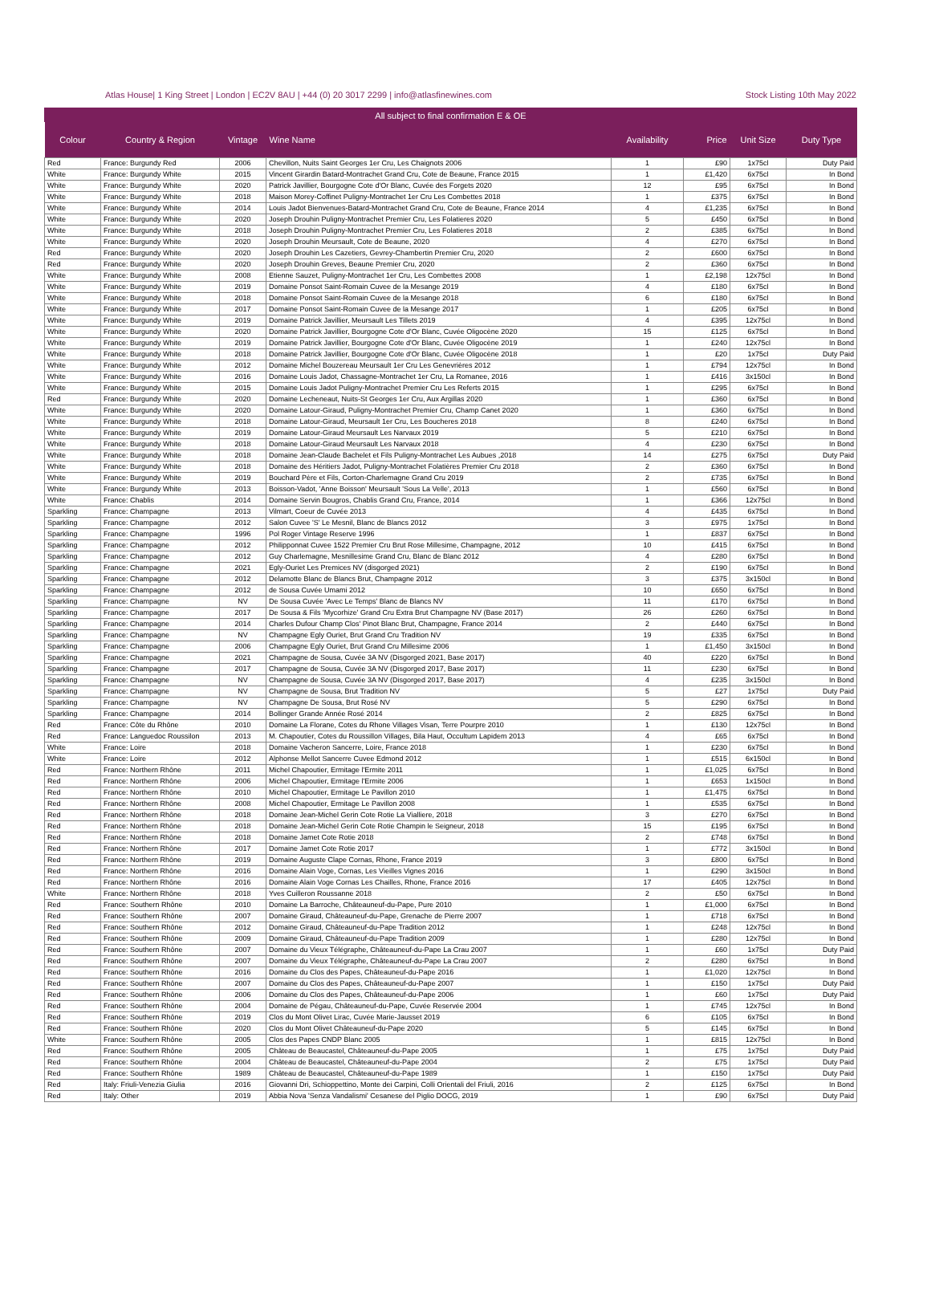Atlas House| 1 King Street | London | EC2V 8AU | +44 (0) 20 3017 2299 | info@atlasfinewines.com Stock Listing 10th May 2022
All subject to final confirmation E & OE
| Colour | Country & Region | Vintage | Wine Name | Availability | Price | Unit Size | Duty Type |
| --- | --- | --- | --- | --- | --- | --- | --- |
| Red | France: Burgundy Red | 2006 | Chevillon, Nuits Saint Georges 1er Cru, Les Chaignots 2006 | 1 | £90 | 1x75cl | Duty Paid |
| White | France: Burgundy White | 2015 | Vincent Girardin Batard-Montrachet Grand Cru, Cote de Beaune, France 2015 | 1 | £1,420 | 6x75cl | In Bond |
| White | France: Burgundy White | 2020 | Patrick Javillier, Bourgogne Cote d'Or Blanc, Cuvée des Forgets 2020 | 12 | £95 | 6x75cl | In Bond |
| White | France: Burgundy White | 2018 | Maison Morey-Coffinet Puligny-Montrachet 1er Cru Les Combettes 2018 | 1 | £375 | 6x75cl | In Bond |
| White | France: Burgundy White | 2014 | Louis Jadot Bienvenues-Batard-Montrachet Grand Cru, Cote de Beaune, France 2014 | 4 | £1,235 | 6x75cl | In Bond |
| White | France: Burgundy White | 2020 | Joseph Drouhin Puligny-Montrachet Premier Cru, Les Folatieres 2020 | 5 | £450 | 6x75cl | In Bond |
| White | France: Burgundy White | 2018 | Joseph Drouhin Puligny-Montrachet Premier Cru, Les Folatieres 2018 | 2 | £385 | 6x75cl | In Bond |
| White | France: Burgundy White | 2020 | Joseph Drouhin Meursault, Cote de Beaune, 2020 | 4 | £270 | 6x75cl | In Bond |
| Red | France: Burgundy White | 2020 | Joseph Drouhin Les Cazetiers, Gevrey-Chambertin Premier Cru, 2020 | 2 | £600 | 6x75cl | In Bond |
| Red | France: Burgundy White | 2020 | Joseph Drouhin Greves, Beaune Premier Cru, 2020 | 2 | £360 | 6x75cl | In Bond |
| White | France: Burgundy White | 2008 | Etienne Sauzet, Puligny-Montrachet 1er Cru, Les Combettes 2008 | 1 | £2,198 | 12x75cl | In Bond |
| White | France: Burgundy White | 2019 | Domaine Ponsot Saint-Romain Cuvee de la Mesange 2019 | 4 | £180 | 6x75cl | In Bond |
| White | France: Burgundy White | 2018 | Domaine Ponsot Saint-Romain Cuvee de la Mesange 2018 | 6 | £180 | 6x75cl | In Bond |
| White | France: Burgundy White | 2017 | Domaine Ponsot Saint-Romain Cuvee de la Mesange 2017 | 1 | £205 | 6x75cl | In Bond |
| White | France: Burgundy White | 2019 | Domaine Patrick Javillier, Meursault Les Tillets 2019 | 4 | £395 | 12x75cl | In Bond |
| White | France: Burgundy White | 2020 | Domaine Patrick Javillier, Bourgogne Cote d'Or Blanc, Cuvée Oligocène 2020 | 15 | £125 | 6x75cl | In Bond |
| White | France: Burgundy White | 2019 | Domaine Patrick Javillier, Bourgogne Cote d'Or Blanc, Cuvée Oligocène 2019 | 1 | £240 | 12x75cl | In Bond |
| White | France: Burgundy White | 2018 | Domaine Patrick Javillier, Bourgogne Cote d'Or Blanc, Cuvée Oligocène 2018 | 1 | £20 | 1x75cl | Duty Paid |
| White | France: Burgundy White | 2012 | Domaine Michel Bouzereau Meursault 1er Cru Les Genevrières 2012 | 1 | £794 | 12x75cl | In Bond |
| White | France: Burgundy White | 2016 | Domaine Louis Jadot, Chassagne-Montrachet 1er Cru, La Romanee, 2016 | 1 | £416 | 3x150cl | In Bond |
| White | France: Burgundy White | 2015 | Domaine Louis Jadot Puligny-Montrachet Premier Cru Les Referts 2015 | 1 | £295 | 6x75cl | In Bond |
| Red | France: Burgundy White | 2020 | Domaine Lecheneaut, Nuits-St Georges 1er Cru, Aux Argillas 2020 | 1 | £360 | 6x75cl | In Bond |
| White | France: Burgundy White | 2020 | Domaine Latour-Giraud, Puligny-Montrachet Premier Cru, Champ Canet 2020 | 1 | £360 | 6x75cl | In Bond |
| White | France: Burgundy White | 2018 | Domaine Latour-Giraud, Meursault 1er Cru, Les Boucheres 2018 | 8 | £240 | 6x75cl | In Bond |
| White | France: Burgundy White | 2019 | Domaine Latour-Giraud Meursault Les Narvaux 2019 | 5 | £210 | 6x75cl | In Bond |
| White | France: Burgundy White | 2018 | Domaine Latour-Giraud Meursault Les Narvaux 2018 | 4 | £230 | 6x75cl | In Bond |
| White | France: Burgundy White | 2018 | Domaine Jean-Claude Bachelet et Fils Puligny-Montrachet Les Aubues ,2018 | 14 | £275 | 6x75cl | Duty Paid |
| White | France: Burgundy White | 2018 | Domaine des Héritiers Jadot, Puligny-Montrachet Folatières Premier Cru 2018 | 2 | £360 | 6x75cl | In Bond |
| White | France: Burgundy White | 2019 | Bouchard Père et Fils, Corton-Charlemagne Grand Cru 2019 | 2 | £735 | 6x75cl | In Bond |
| White | France: Burgundy White | 2013 | Boisson-Vadot, 'Anne Boisson' Meursault 'Sous La Velle', 2013 | 1 | £560 | 6x75cl | In Bond |
| White | France: Chablis | 2014 | Domaine Servin Bougros, Chablis Grand Cru, France, 2014 | 1 | £366 | 12x75cl | In Bond |
| Sparkling | France: Champagne | 2013 | Vilmart, Coeur de Cuvée 2013 | 4 | £435 | 6x75cl | In Bond |
| Sparkling | France: Champagne | 2012 | Salon Cuvee 'S' Le Mesnil, Blanc de Blancs 2012 | 3 | £975 | 1x75cl | In Bond |
| Sparkling | France: Champagne | 1996 | Pol Roger Vintage Reserve 1996 | 1 | £837 | 6x75cl | In Bond |
| Sparkling | France: Champagne | 2012 | Philipponnat Cuvee 1522 Premier Cru Brut Rose Millesime, Champagne, 2012 | 10 | £415 | 6x75cl | In Bond |
| Sparkling | France: Champagne | 2012 | Guy Charlemagne, Mesnillesime Grand Cru, Blanc de Blanc 2012 | 4 | £280 | 6x75cl | In Bond |
| Sparkling | France: Champagne | 2021 | Egly-Ouriet Les Premices NV (disgorged 2021) | 2 | £190 | 6x75cl | In Bond |
| Sparkling | France: Champagne | 2012 | Delamotte Blanc de Blancs Brut, Champagne 2012 | 3 | £375 | 3x150cl | In Bond |
| Sparkling | France: Champagne | 2012 | de Sousa Cuvée Umami 2012 | 10 | £650 | 6x75cl | In Bond |
| Sparkling | France: Champagne | NV | De Sousa Cuvée 'Avec Le Temps' Blanc de Blancs NV | 11 | £170 | 6x75cl | In Bond |
| Sparkling | France: Champagne | 2017 | De Sousa & Fils 'Mycorhize' Grand Cru Extra Brut Champagne NV (Base 2017) | 26 | £260 | 6x75cl | In Bond |
| Sparkling | France: Champagne | 2014 | Charles Dufour Champ Clos' Pinot Blanc Brut, Champagne, France 2014 | 2 | £440 | 6x75cl | In Bond |
| Sparkling | France: Champagne | NV | Champagne Egly Ouriet, Brut Grand Cru Tradition NV | 19 | £335 | 6x75cl | In Bond |
| Sparkling | France: Champagne | 2006 | Champagne Egly Ouriet, Brut Grand Cru Millesime 2006 | 1 | £1,450 | 3x150cl | In Bond |
| Sparkling | France: Champagne | 2021 | Champagne de Sousa, Cuvée 3A NV (Disgorged 2021, Base 2017) | 40 | £220 | 6x75cl | In Bond |
| Sparkling | France: Champagne | 2017 | Champagne de Sousa, Cuvée 3A NV (Disgorged 2017, Base 2017) | 11 | £230 | 6x75cl | In Bond |
| Sparkling | France: Champagne | NV | Champagne de Sousa, Cuvée 3A NV (Disgorged 2017, Base 2017) | 4 | £235 | 3x150cl | In Bond |
| Sparkling | France: Champagne | NV | Champagne de Sousa, Brut Tradition NV | 5 | £27 | 1x75cl | Duty Paid |
| Sparkling | France: Champagne | NV | Champagne De Sousa, Brut Rosé NV | 5 | £290 | 6x75cl | In Bond |
| Sparkling | France: Champagne | 2014 | Bollinger Grande Année Rosé 2014 | 2 | £825 | 6x75cl | In Bond |
| Red | France: Côte du Rhône | 2010 | Domaine La Florane, Cotes du Rhone Villages Visan, Terre Pourpre 2010 | 1 | £130 | 12x75cl | In Bond |
| Red | France: Languedoc Roussilon | 2013 | M. Chapoutier, Cotes du Roussillon Villages, Bila Haut, Occultum Lapidem 2013 | 4 | £65 | 6x75cl | In Bond |
| White | France: Loire | 2018 | Domaine Vacheron Sancerre, Loire, France 2018 | 1 | £230 | 6x75cl | In Bond |
| White | France: Loire | 2012 | Alphonse Mellot Sancerre Cuvee Edmond 2012 | 1 | £515 | 6x150cl | In Bond |
| Red | France: Northern Rhône | 2011 | Michel Chapoutier, Ermitage l'Ermite 2011 | 1 | £1,025 | 6x75cl | In Bond |
| Red | France: Northern Rhône | 2006 | Michel Chapoutier, Ermitage l'Ermite 2006 | 1 | £653 | 1x150cl | In Bond |
| Red | France: Northern Rhône | 2010 | Michel Chapoutier, Ermitage Le Pavillon 2010 | 1 | £1,475 | 6x75cl | In Bond |
| Red | France: Northern Rhône | 2008 | Michel Chapoutier, Ermitage Le Pavillon 2008 | 1 | £535 | 6x75cl | In Bond |
| Red | France: Northern Rhône | 2018 | Domaine Jean-Michel Gerin Cote Rotie La Vialliere, 2018 | 3 | £270 | 6x75cl | In Bond |
| Red | France: Northern Rhône | 2018 | Domaine Jean-Michel Gerin Cote Rotie Champin le Seigneur, 2018 | 15 | £195 | 6x75cl | In Bond |
| Red | France: Northern Rhône | 2018 | Domaine Jamet Cote Rotie 2018 | 2 | £748 | 6x75cl | In Bond |
| Red | France: Northern Rhône | 2017 | Domaine Jamet Cote Rotie 2017 | 1 | £772 | 3x150cl | In Bond |
| Red | France: Northern Rhône | 2019 | Domaine Auguste Clape Cornas, Rhone, France 2019 | 3 | £800 | 6x75cl | In Bond |
| Red | France: Northern Rhône | 2016 | Domaine Alain Voge, Cornas, Les Vieilles Vignes 2016 | 1 | £290 | 3x150cl | In Bond |
| Red | France: Northern Rhône | 2016 | Domaine Alain Voge Cornas Les Chailles, Rhone, France 2016 | 17 | £405 | 12x75cl | In Bond |
| White | France: Northern Rhône | 2018 | Yves Cuilleron Roussanne 2018 | 2 | £50 | 6x75cl | In Bond |
| Red | France: Southern Rhône | 2010 | Domaine La Barroche, Châteauneuf-du-Pape, Pure 2010 | 1 | £1,000 | 6x75cl | In Bond |
| Red | France: Southern Rhône | 2007 | Domaine Giraud, Châteauneuf-du-Pape, Grenache de Pierre 2007 | 1 | £718 | 6x75cl | In Bond |
| Red | France: Southern Rhône | 2012 | Domaine Giraud, Châteauneuf-du-Pape Tradition 2012 | 1 | £248 | 12x75cl | In Bond |
| Red | France: Southern Rhône | 2009 | Domaine Giraud, Châteauneuf-du-Pape Tradition 2009 | 1 | £280 | 12x75cl | In Bond |
| Red | France: Southern Rhône | 2007 | Domaine du Vieux Télégraphe, Châteauneuf-du-Pape La Crau 2007 | 1 | £60 | 1x75cl | Duty Paid |
| Red | France: Southern Rhône | 2007 | Domaine du Vieux Télégraphe, Châteauneuf-du-Pape La Crau 2007 | 2 | £280 | 6x75cl | In Bond |
| Red | France: Southern Rhône | 2016 | Domaine du Clos des Papes, Châteauneuf-du-Pape 2016 | 1 | £1,020 | 12x75cl | In Bond |
| Red | France: Southern Rhône | 2007 | Domaine du Clos des Papes, Châteauneuf-du-Pape 2007 | 1 | £150 | 1x75cl | Duty Paid |
| Red | France: Southern Rhône | 2006 | Domaine du Clos des Papes, Châteauneuf-du-Pape 2006 | 1 | £60 | 1x75cl | Duty Paid |
| Red | France: Southern Rhône | 2004 | Domaine de Pégau, Châteauneuf-du-Pape, Cuvée Reservée 2004 | 1 | £745 | 12x75cl | In Bond |
| Red | France: Southern Rhône | 2019 | Clos du Mont Olivet Lirac, Cuvée Marie-Jausset 2019 | 6 | £105 | 6x75cl | In Bond |
| Red | France: Southern Rhône | 2020 | Clos du Mont Olivet Châteauneuf-du-Pape 2020 | 5 | £145 | 6x75cl | In Bond |
| White | France: Southern Rhône | 2005 | Clos des Papes CNDP Blanc 2005 | 1 | £815 | 12x75cl | In Bond |
| Red | France: Southern Rhône | 2005 | Château de Beaucastel, Châteauneuf-du-Pape 2005 | 1 | £75 | 1x75cl | Duty Paid |
| Red | France: Southern Rhône | 2004 | Château de Beaucastel, Châteauneuf-du-Pape 2004 | 2 | £75 | 1x75cl | Duty Paid |
| Red | France: Southern Rhône | 1989 | Château de Beaucastel, Châteauneuf-du-Pape 1989 | 1 | £150 | 1x75cl | Duty Paid |
| Red | Italy: Friuli-Venezia Giulia | 2016 | Giovanni Dri, Schioppettino, Monte dei Carpini, Colli Orientali del Friuli, 2016 | 2 | £125 | 6x75cl | In Bond |
| Red | Italy: Other | 2019 | Abbia Nova 'Senza Vandalismi' Cesanese del Piglio DOCG, 2019 | 1 | £90 | 6x75cl | Duty Paid |